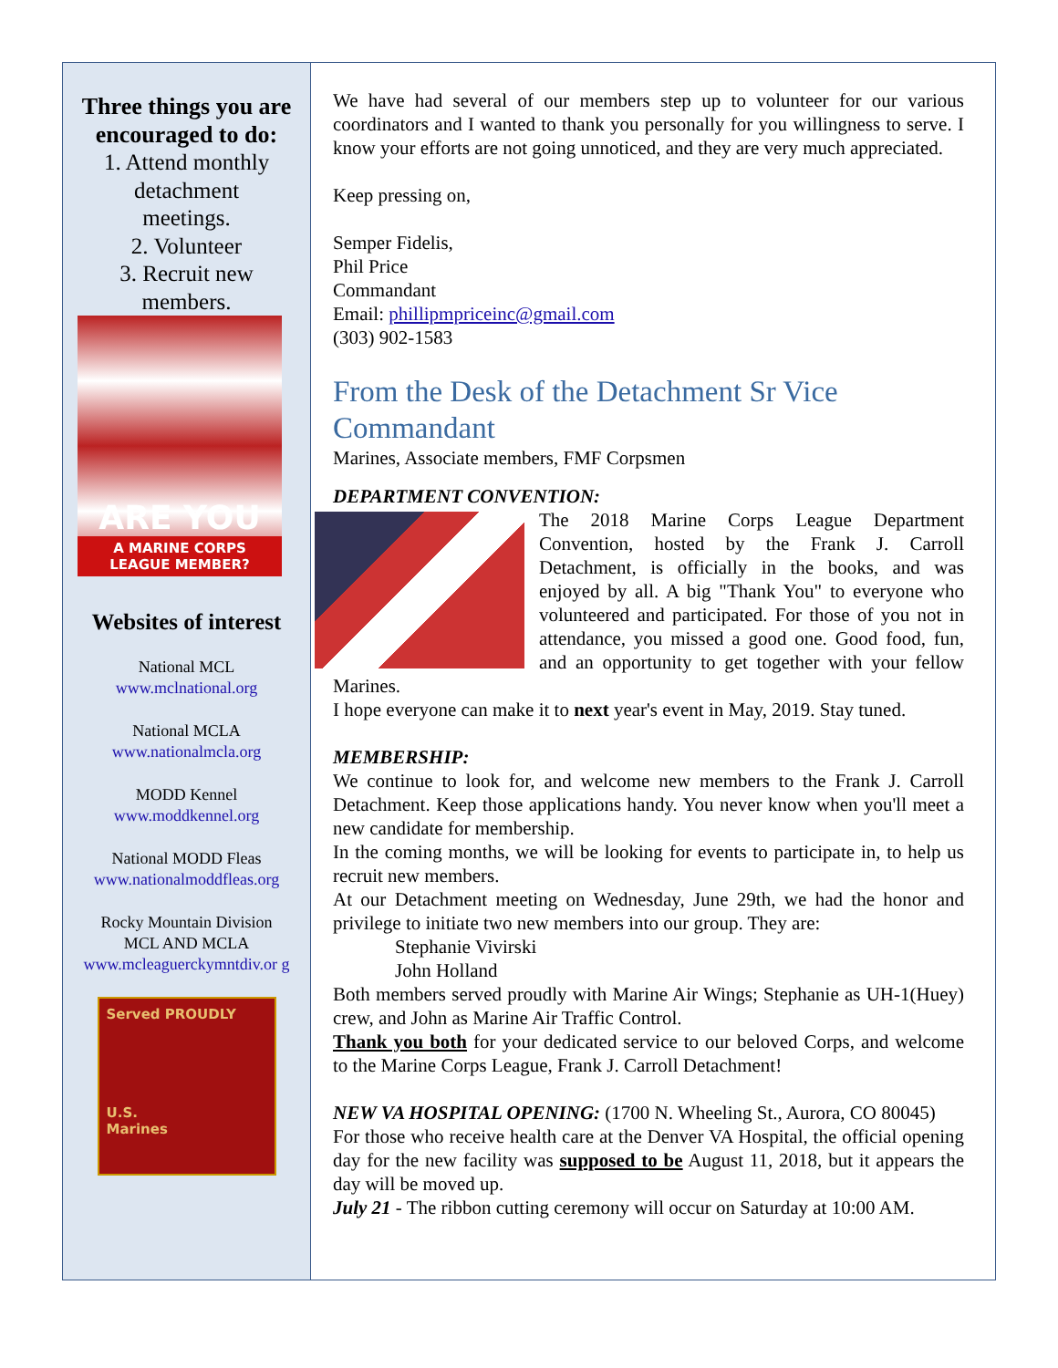Three things you are encouraged to do:
1. Attend monthly detachment meetings.
2. Volunteer
3. Recruit new members.
ARE YOU
A MARINE CORPS LEAGUE MEMBER?
Websites of interest
National MCL
www.mclnational.org
National MCLA
www.nationalmcla.org
MODD Kennel
www.moddkennel.org
National MODD Fleas
www.nationalmoddfleas.org
Rocky Mountain Division
MCL AND MCLA
www.mcleaguerckymntdiv.or g
Served PROUDLY
U.S.
Marines
We have had several of our members step up to volunteer for our various coordinators and I wanted to thank you personally for you willingness to serve. I know your efforts are not going unnoticed, and they are very much appreciated.
Keep pressing on,
Semper Fidelis,
Phil Price
Commandant
Email: phillipmpriceinc@gmail.com
(303) 902-1583
From the Desk of the Detachment Sr Vice Commandant
Marines, Associate members, FMF Corpsmen
DEPARTMENT CONVENTION:
The 2018 Marine Corps League Department Convention, hosted by the Frank J. Carroll Detachment, is officially in the books, and was enjoyed by all. A big "Thank You" to everyone who volunteered and participated. For those of you not in attendance, you missed a good one. Good food, fun, and an opportunity to get together with your fellow Marines.
I hope everyone can make it to next year's event in May, 2019. Stay tuned.
MEMBERSHIP:
We continue to look for, and welcome new members to the Frank J. Carroll Detachment. Keep those applications handy. You never know when you'll meet a new candidate for membership.
In the coming months, we will be looking for events to participate in, to help us recruit new members.
At our Detachment meeting on Wednesday, June 29th, we had the honor and privilege to initiate two new members into our group. They are:
Stephanie Vivirski
John Holland
Both members served proudly with Marine Air Wings; Stephanie as UH-1(Huey) crew, and John as Marine Air Traffic Control.
Thank you both for your dedicated service to our beloved Corps, and welcome to the Marine Corps League, Frank J. Carroll Detachment!
NEW VA HOSPITAL OPENING: (1700 N. Wheeling St., Aurora, CO 80045)
For those who receive health care at the Denver VA Hospital, the official opening day for the new facility was supposed to be August 11, 2018, but it appears the day will be moved up.
July 21 - The ribbon cutting ceremony will occur on Saturday at 10:00 AM.